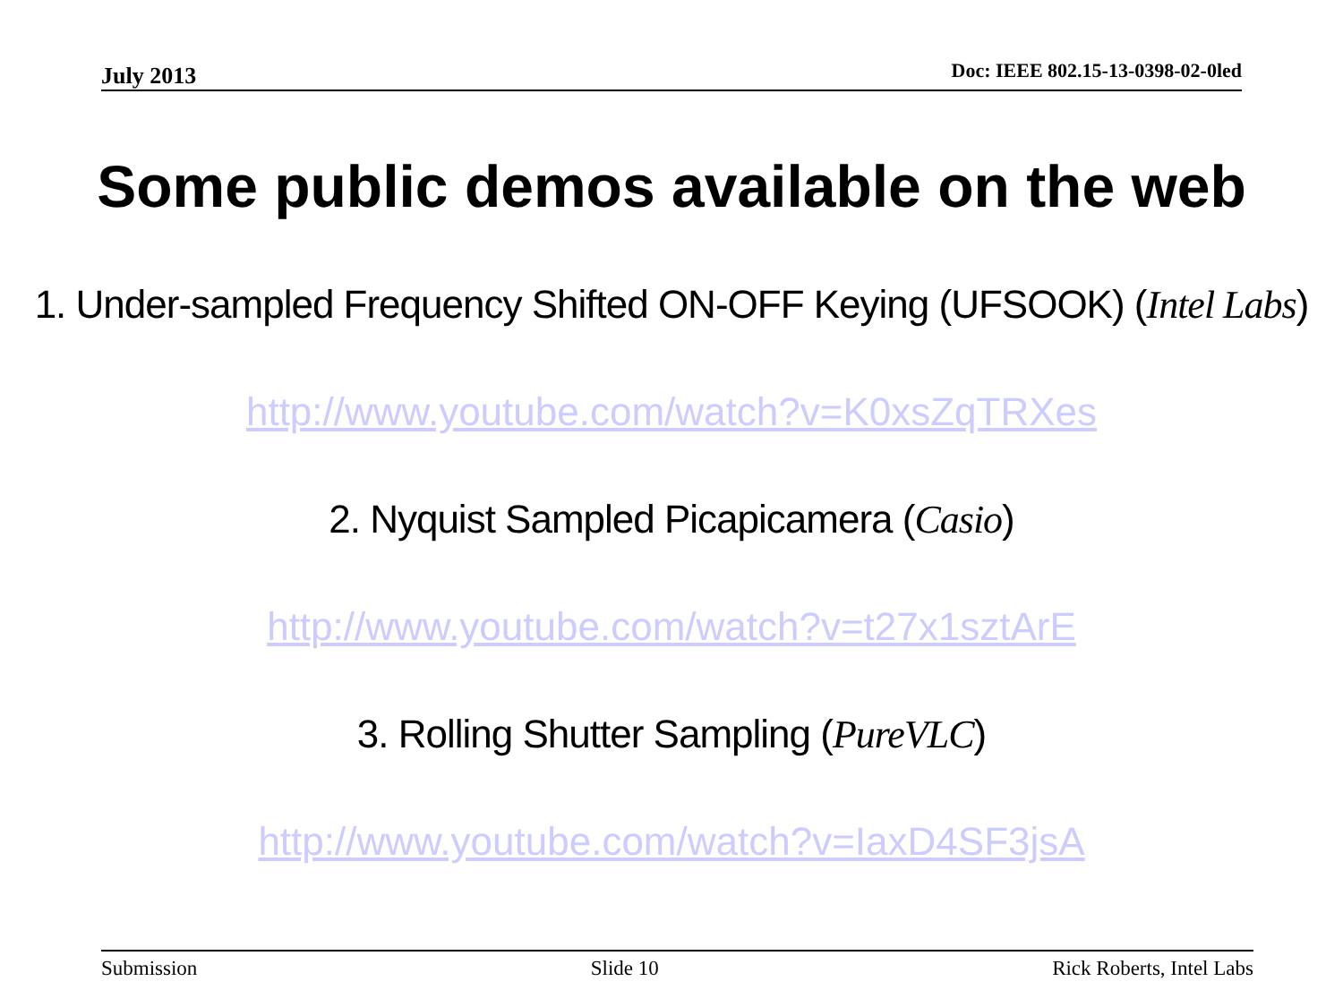July 2013 Doc: IEEE 802.15-13-0398-02-0led
Some public demos available on the web
1. Under-sampled Frequency Shifted ON-OFF Keying (UFSOOK) (Intel Labs)
http://www.youtube.com/watch?v=K0xsZqTRXes
2. Nyquist Sampled Picapicamera (Casio)
http://www.youtube.com/watch?v=t27x1sztArE
3. Rolling Shutter Sampling (PureVLC)
http://www.youtube.com/watch?v=IaxD4SF3jsA
Submission Slide 10 Rick Roberts, Intel Labs